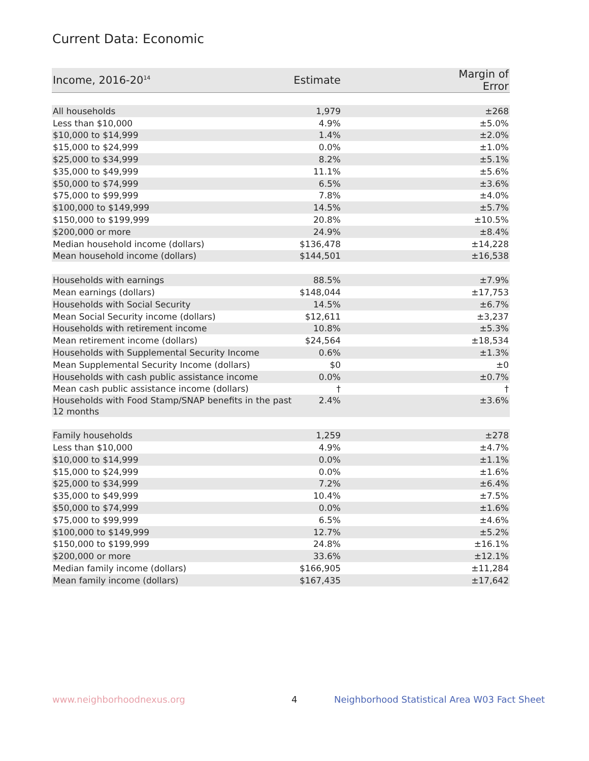Current Data: Economic
| Income, 2016-20<sup>14</sup> | Estimate | Margin of Error |
| --- | --- | --- |
| All households | 1,979 | ±268 |
| Less than $10,000 | 4.9% | ±5.0% |
| $10,000 to $14,999 | 1.4% | ±2.0% |
| $15,000 to $24,999 | 0.0% | ±1.0% |
| $25,000 to $34,999 | 8.2% | ±5.1% |
| $35,000 to $49,999 | 11.1% | ±5.6% |
| $50,000 to $74,999 | 6.5% | ±3.6% |
| $75,000 to $99,999 | 7.8% | ±4.0% |
| $100,000 to $149,999 | 14.5% | ±5.7% |
| $150,000 to $199,999 | 20.8% | ±10.5% |
| $200,000 or more | 24.9% | ±8.4% |
| Median household income (dollars) | $136,478 | ±14,228 |
| Mean household income (dollars) | $144,501 | ±16,538 |
| Households with earnings | 88.5% | ±7.9% |
| Mean earnings (dollars) | $148,044 | ±17,753 |
| Households with Social Security | 14.5% | ±6.7% |
| Mean Social Security income (dollars) | $12,611 | ±3,237 |
| Households with retirement income | 10.8% | ±5.3% |
| Mean retirement income (dollars) | $24,564 | ±18,534 |
| Households with Supplemental Security Income | 0.6% | ±1.3% |
| Mean Supplemental Security Income (dollars) | $0 | ±0 |
| Households with cash public assistance income | 0.0% | ±0.7% |
| Mean cash public assistance income (dollars) | † | † |
| Households with Food Stamp/SNAP benefits in the past 12 months | 2.4% | ±3.6% |
| Family households | 1,259 | ±278 |
| Less than $10,000 | 4.9% | ±4.7% |
| $10,000 to $14,999 | 0.0% | ±1.1% |
| $15,000 to $24,999 | 0.0% | ±1.6% |
| $25,000 to $34,999 | 7.2% | ±6.4% |
| $35,000 to $49,999 | 10.4% | ±7.5% |
| $50,000 to $74,999 | 0.0% | ±1.6% |
| $75,000 to $99,999 | 6.5% | ±4.6% |
| $100,000 to $149,999 | 12.7% | ±5.2% |
| $150,000 to $199,999 | 24.8% | ±16.1% |
| $200,000 or more | 33.6% | ±12.1% |
| Median family income (dollars) | $166,905 | ±11,284 |
| Mean family income (dollars) | $167,435 | ±17,642 |
www.neighborhoodnexus.org 4
Neighborhood Statistical Area W03 Fact Sheet